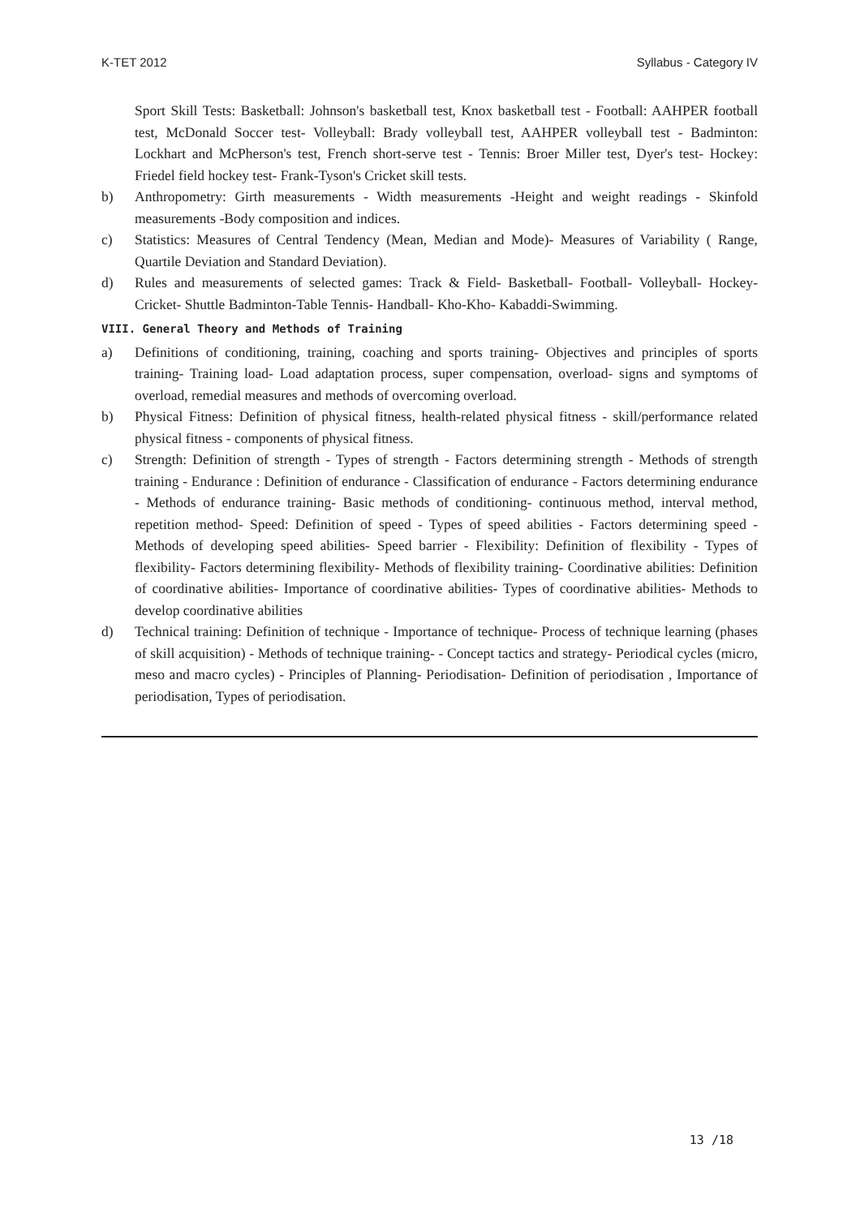K-TET 2012 Syllabus - Category IV
Sport Skill Tests: Basketball: Johnson's basketball test, Knox basketball test - Football: AAHPER football test, McDonald Soccer test- Volleyball: Brady volleyball test, AAHPER volleyball test - Badminton: Lockhart and McPherson's test, French short-serve test - Tennis: Broer Miller test, Dyer's test- Hockey: Friedel field hockey test- Frank-Tyson's Cricket skill tests.
b) Anthropometry: Girth measurements - Width measurements -Height and weight readings - Skinfold measurements -Body composition and indices.
c) Statistics: Measures of Central Tendency (Mean, Median and Mode)- Measures of Variability ( Range, Quartile Deviation and Standard Deviation).
d) Rules and measurements of selected games: Track & Field- Basketball- Football- Volleyball- Hockey- Cricket- Shuttle Badminton-Table Tennis- Handball- Kho-Kho- Kabaddi-Swimming.
VIII. General Theory and Methods of Training
a) Definitions of conditioning, training, coaching and sports training- Objectives and principles of sports training- Training load- Load adaptation process, super compensation, overload- signs and symptoms of overload, remedial measures and methods of overcoming overload.
b) Physical Fitness: Definition of physical fitness, health-related physical fitness - skill/performance related physical fitness - components of physical fitness.
c) Strength: Definition of strength - Types of strength - Factors determining strength - Methods of strength training - Endurance : Definition of endurance - Classification of endurance - Factors determining endurance - Methods of endurance training- Basic methods of conditioning- continuous method, interval method, repetition method- Speed: Definition of speed - Types of speed abilities - Factors determining speed - Methods of developing speed abilities- Speed barrier - Flexibility: Definition of flexibility - Types of flexibility- Factors determining flexibility- Methods of flexibility training- Coordinative abilities: Definition of coordinative abilities- Importance of coordinative abilities- Types of coordinative abilities- Methods to develop coordinative abilities
d) Technical training: Definition of technique - Importance of technique- Process of technique learning (phases of skill acquisition) - Methods of technique training- - Concept tactics and strategy- Periodical cycles (micro, meso and macro cycles) - Principles of Planning- Periodisation- Definition of periodisation , Importance of periodisation, Types of periodisation.
13 /18